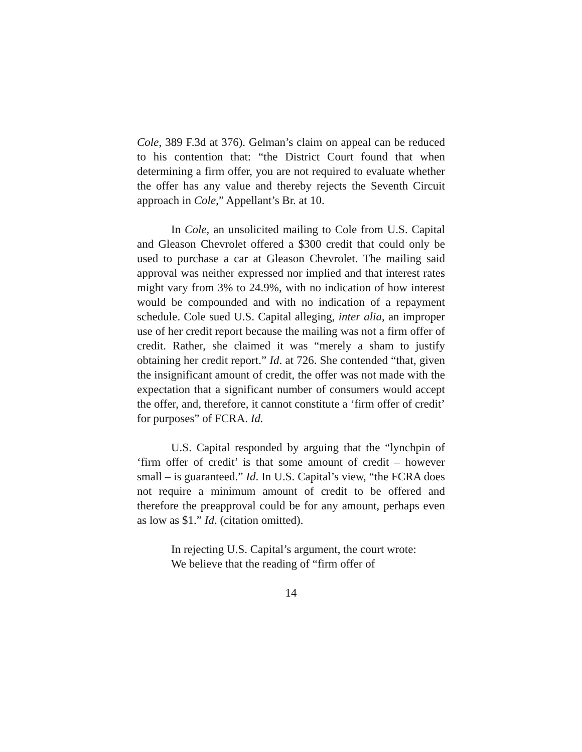Cole, 389 F.3d at 376). Gelman’s claim on appeal can be reduced to his contention that: “the District Court found that when determining a firm offer, you are not required to evaluate whether the offer has any value and thereby rejects the Seventh Circuit approach in Cole,” Appellant’s Br. at 10.
In Cole, an unsolicited mailing to Cole from U.S. Capital and Gleason Chevrolet offered a $300 credit that could only be used to purchase a car at Gleason Chevrolet. The mailing said approval was neither expressed nor implied and that interest rates might vary from 3% to 24.9%, with no indication of how interest would be compounded and with no indication of a repayment schedule. Cole sued U.S. Capital alleging, inter alia, an improper use of her credit report because the mailing was not a firm offer of credit. Rather, she claimed it was “merely a sham to justify obtaining her credit report.” Id. at 726. She contended “that, given the insignificant amount of credit, the offer was not made with the expectation that a significant number of consumers would accept the offer, and, therefore, it cannot constitute a ‘firm offer of credit’ for purposes” of FCRA. Id.
U.S. Capital responded by arguing that the “lynchpin of ‘firm offer of credit’ is that some amount of credit – however small – is guaranteed.” Id. In U.S. Capital’s view, “the FCRA does not require a minimum amount of credit to be offered and therefore the preapproval could be for any amount, perhaps even as low as $1.” Id. (citation omitted).
In rejecting U.S. Capital’s argument, the court wrote:
We believe that the reading of “firm offer of
14